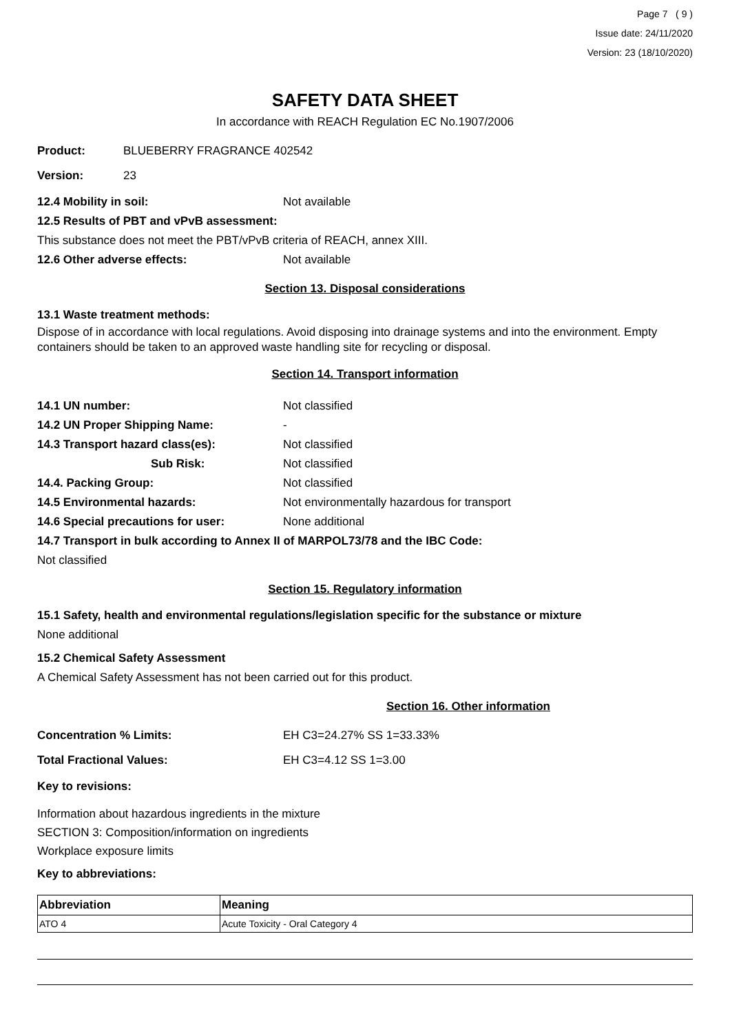Page 7 ( 9 )
Issue date: 24/11/2020
Version: 23 (18/10/2020)
SAFETY DATA SHEET
In accordance with REACH Regulation EC No.1907/2006
Product: BLUEBERRY FRAGRANCE 402542
Version: 23
12.4 Mobility in soil: Not available
12.5 Results of PBT and vPvB assessment:
This substance does not meet the PBT/vPvB criteria of REACH, annex XIII.
12.6 Other adverse effects: Not available
Section 13. Disposal considerations
13.1 Waste treatment methods:
Dispose of in accordance with local regulations. Avoid disposing into drainage systems and into the environment. Empty containers should be taken to an approved waste handling site for recycling or disposal.
Section 14. Transport information
14.1 UN number: Not classified
14.2 UN Proper Shipping Name: -
14.3 Transport hazard class(es): Not classified
Sub Risk: Not classified
14.4. Packing Group: Not classified
14.5 Environmental hazards: Not environmentally hazardous for transport
14.6 Special precautions for user: None additional
14.7 Transport in bulk according to Annex II of MARPOL73/78 and the IBC Code:
Not classified
Section 15. Regulatory information
15.1 Safety, health and environmental regulations/legislation specific for the substance or mixture
None additional
15.2 Chemical Safety Assessment
A Chemical Safety Assessment has not been carried out for this product.
Section 16. Other information
Concentration % Limits: EH C3=24.27% SS 1=33.33%
Total Fractional Values: EH C3=4.12 SS 1=3.00
Key to revisions:
Information about hazardous ingredients in the mixture
SECTION 3: Composition/information on ingredients
Workplace exposure limits
Key to abbreviations:
| Abbreviation | Meaning |
| --- | --- |
| ATO 4 | Acute Toxicity - Oral Category 4 |